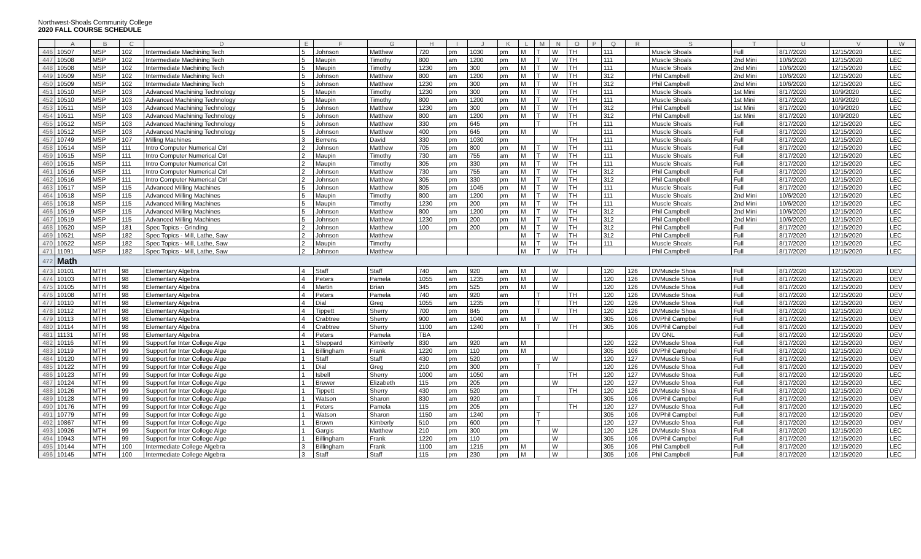Northwest-Shoals Community College
2020 FALL COURSE SCHEDULE
| | A | B | C | D | E | F | G | H | I | J | K | L | M | N | O | P | Q | R | S | T | U | V | W |
| --- | --- | --- | --- | --- | --- | --- | --- | --- | --- | --- | --- | --- | --- | --- | --- | --- | --- | --- | --- | --- | --- | --- | --- |
| 446 | 10507 | MSP | 102 | Intermediate Machining Tech | 5 | Johnson | Matthew | 720 | pm | 1030 | pm | M | T | W | TH | | 111 | | Muscle Shoals | Full | 8/17/2020 | 12/15/2020 | LEC |
| 447 | 10508 | MSP | 102 | Intermediate Machining Tech | 5 | Maupin | Timothy | 800 | am | 1200 | pm | M | T | W | TH | | 111 | | Muscle Shoals | 2nd Mini | 10/6/2020 | 12/15/2020 | LEC |
| 448 | 10508 | MSP | 102 | Intermediate Machining Tech | 5 | Maupin | Timothy | 1230 | pm | 300 | pm | M | T | W | TH | | 111 | | Muscle Shoals | 2nd Mini | 10/6/2020 | 12/15/2020 | LEC |
| 449 | 10509 | MSP | 102 | Intermediate Machining Tech | 5 | Johnson | Matthew | 800 | am | 1200 | pm | M | T | W | TH | | 312 | | Phil Campbell | 2nd Mini | 10/6/2020 | 12/15/2020 | LEC |
| 450 | 10509 | MSP | 102 | Intermediate Machining Tech | 5 | Johnson | Matthew | 1230 | pm | 300 | pm | M | T | W | TH | | 312 | | Phil Campbell | 2nd Mini | 10/6/2020 | 12/15/2020 | LEC |
| 451 | 10510 | MSP | 103 | Advanced Machining Technology | 5 | Maupin | Timothy | 1230 | pm | 300 | pm | M | T | W | TH | | 111 | | Muscle Shoals | 1st Mini | 8/17/2020 | 10/9/2020 | LEC |
| 452 | 10510 | MSP | 103 | Advanced Machining Technology | 5 | Maupin | Timothy | 800 | am | 1200 | pm | M | T | W | TH | | 111 | | Muscle Shoals | 1st Mini | 8/17/2020 | 10/9/2020 | LEC |
| 453 | 10511 | MSP | 103 | Advanced Machining Technology | 5 | Johnson | Matthew | 1230 | pm | 300 | pm | M | T | W | TH | | 312 | | Phil Campbell | 1st Mini | 8/17/2020 | 10/9/2020 | LEC |
| 454 | 10511 | MSP | 103 | Advanced Machining Technology | 5 | Johnson | Matthew | 800 | am | 1200 | pm | M | T | W | TH | | 312 | | Phil Campbell | 1st Mini | 8/17/2020 | 10/9/2020 | LEC |
| 455 | 10512 | MSP | 103 | Advanced Machining Technology | 5 | Johnson | Matthew | 330 | pm | 645 | pm | | T | | TH | | 111 | | Muscle Shoals | Full | 8/17/2020 | 12/15/2020 | LEC |
| 456 | 10512 | MSP | 103 | Advanced Machining Technology | 5 | Johnson | Matthew | 400 | pm | 645 | pm | M | | W | | | 111 | | Muscle Shoals | Full | 8/17/2020 | 12/15/2020 | LEC |
| 457 | 10749 | MSP | 107 | Milling Machines | 3 | Berrens | David | 330 | pm | 1030 | pm | | | | TH | | 111 | | Muscle Shoals | Full | 8/17/2020 | 12/15/2020 | LEC |
| 458 | 10514 | MSP | 111 | Intro Computer Numerical Ctrl | 2 | Johnson | Matthew | 705 | pm | 800 | pm | M | T | W | TH | | 111 | | Muscle Shoals | Full | 8/17/2020 | 12/15/2020 | LEC |
| 459 | 10515 | MSP | 111 | Intro Computer Numerical Ctrl | 2 | Maupin | Timothy | 730 | am | 755 | am | M | T | W | TH | | 111 | | Muscle Shoals | Full | 8/17/2020 | 12/15/2020 | LEC |
| 460 | 10515 | MSP | 111 | Intro Computer Numerical Ctrl | 2 | Maupin | Timothy | 305 | pm | 330 | pm | M | T | W | TH | | 111 | | Muscle Shoals | Full | 8/17/2020 | 12/15/2020 | LEC |
| 461 | 10516 | MSP | 111 | Intro Computer Numerical Ctrl | 2 | Johnson | Matthew | 730 | am | 755 | am | M | T | W | TH | | 312 | | Phil Campbell | Full | 8/17/2020 | 12/15/2020 | LEC |
| 462 | 10516 | MSP | 111 | Intro Computer Numerical Ctrl | 2 | Johnson | Matthew | 305 | pm | 330 | pm | M | T | W | TH | | 312 | | Phil Campbell | Full | 8/17/2020 | 12/15/2020 | LEC |
| 463 | 10517 | MSP | 115 | Advanced Milling Machines | 5 | Johnson | Matthew | 805 | pm | 1045 | pm | M | T | W | TH | | 111 | | Muscle Shoals | Full | 8/17/2020 | 12/15/2020 | LEC |
| 464 | 10518 | MSP | 115 | Advanced Milling Machines | 5 | Maupin | Timothy | 800 | am | 1200 | pm | M | T | W | TH | | 111 | | Muscle Shoals | 2nd Mini | 10/6/2020 | 12/15/2020 | LEC |
| 465 | 10518 | MSP | 115 | Advanced Milling Machines | 5 | Maupin | Timothy | 1230 | pm | 200 | pm | M | T | W | TH | | 111 | | Muscle Shoals | 2nd Mini | 10/6/2020 | 12/15/2020 | LEC |
| 466 | 10519 | MSP | 115 | Advanced Milling Machines | 5 | Johnson | Matthew | 800 | am | 1200 | pm | M | T | W | TH | | 312 | | Phil Campbell | 2nd Mini | 10/6/2020 | 12/15/2020 | LEC |
| 467 | 10519 | MSP | 115 | Advanced Milling Machines | 5 | Johnson | Matthew | 1230 | pm | 200 | pm | M | T | W | TH | | 312 | | Phil Campbell | 2nd Mini | 10/6/2020 | 12/15/2020 | LEC |
| 468 | 10520 | MSP | 181 | Spec Topics - Grinding | 2 | Johnson | Matthew | 100 | pm | 200 | pm | M | T | W | TH | | 312 | | Phil Campbell | Full | 8/17/2020 | 12/15/2020 | LEC |
| 469 | 10521 | MSP | 182 | Spec Topics - Mill, Lathe, Saw | 2 | Johnson | Matthew | | | | | M | T | W | TH | | 312 | | Phil Campbell | Full | 8/17/2020 | 12/15/2020 | LEC |
| 470 | 10522 | MSP | 182 | Spec Topics - Mill, Lathe, Saw | 2 | Maupin | Timothy | | | | | M | T | W | TH | | 111 | | Muscle Shoals | Full | 8/17/2020 | 12/15/2020 | LEC |
| 471 | 11091 | MSP | 182 | Spec Topics - Mill, Lathe, Saw | 2 | Johnson | Matthew | | | | | M | T | W | TH | | | | Phil Campbell | Full | 8/17/2020 | 12/15/2020 | LEC |
| 472 | Math | | | | | | | | | | | | | | | | | | | | | | |
| 473 | 10101 | MTH | 98 | Elementary Algebra | 4 | Staff | Staff | 740 | am | 920 | am | M | | W | | | 120 | 126 | DVMuscle Shoa | Full | 8/17/2020 | 12/15/2020 | DEV |
| 474 | 10103 | MTH | 98 | Elementary Algebra | 4 | Peters | Pamela | 1055 | am | 1235 | pm | M | | W | | | 120 | 126 | DVMuscle Shoa | Full | 8/17/2020 | 12/15/2020 | DEV |
| 475 | 10105 | MTH | 98 | Elementary Algebra | 4 | Martin | Brian | 345 | pm | 525 | pm | M | | W | | | 120 | 126 | DVMuscle Shoa | Full | 8/17/2020 | 12/15/2020 | DEV |
| 476 | 10108 | MTH | 98 | Elementary Algebra | 4 | Peters | Pamela | 740 | am | 920 | am | | T | | TH | | 120 | 126 | DVMuscle Shoa | Full | 8/17/2020 | 12/15/2020 | DEV |
| 477 | 10110 | MTH | 98 | Elementary Algebra | 4 | Dial | Greg | 1055 | am | 1235 | pm | | T | | TH | | 120 | 126 | DVMuscle Shoa | Full | 8/17/2020 | 12/15/2020 | DEV |
| 478 | 10112 | MTH | 98 | Elementary Algebra | 4 | Tippett | Sherry | 700 | pm | 845 | pm | | T | | TH | | 120 | 126 | DVMuscle Shoa | Full | 8/17/2020 | 12/15/2020 | DEV |
| 479 | 10113 | MTH | 98 | Elementary Algebra | 4 | Crabtree | Sherry | 900 | am | 1040 | am | M | | W | | | 305 | 106 | DVPhil Campbel | Full | 8/17/2020 | 12/15/2020 | DEV |
| 480 | 10114 | MTH | 98 | Elementary Algebra | 4 | Crabtree | Sherry | 1100 | am | 1240 | pm | | T | | TH | | 305 | 106 | DVPhil Campbel | Full | 8/17/2020 | 12/15/2020 | DEV |
| 481 | 11131 | MTH | 98 | Elementary Algebra | 4 | Peters | Pamela | TBA | | | | | | | | | | | DV ONL | Full | 8/17/2020 | 12/15/2020 | DEV |
| 482 | 10116 | MTH | 99 | Support for Inter College Alge | 1 | Sheppard | Kimberly | 830 | am | 920 | am | M | | | | | 120 | 122 | DVMuscle Shoa | Full | 8/17/2020 | 12/15/2020 | DEV |
| 483 | 10119 | MTH | 99 | Support for Inter College Alge | 1 | Billingham | Frank | 1220 | pm | 110 | pm | M | | | | | 305 | 106 | DVPhil Campbel | Full | 8/17/2020 | 12/15/2020 | DEV |
| 484 | 10120 | MTH | 99 | Support for Inter College Alge | 1 | Staff | Staff | 430 | pm | 520 | pm | | | W | | | 120 | 127 | DVMuscle Shoa | Full | 8/17/2020 | 12/15/2020 | DEV |
| 485 | 10122 | MTH | 99 | Support for Inter College Alge | 1 | Dial | Greg | 210 | pm | 300 | pm | | T | | | | 120 | 126 | DVMuscle Shoa | Full | 8/17/2020 | 12/15/2020 | DEV |
| 486 | 10123 | MTH | 99 | Support for Inter College Alge | 1 | Isbell | Sherry | 1000 | am | 1050 | am | | | | TH | | 120 | 127 | DVMuscle Shoa | Full | 8/17/2020 | 12/15/2020 | LEC |
| 487 | 10124 | MTH | 99 | Support for Inter College Alge | 1 | Brewer | Elizabeth | 115 | pm | 205 | pm | | | W | | | 120 | 127 | DVMuscle Shoa | Full | 8/17/2020 | 12/15/2020 | LEC |
| 488 | 10126 | MTH | 99 | Support for Inter College Alge | 1 | Tippett | Sherry | 430 | pm | 520 | pm | | | | TH | | 120 | 126 | DVMuscle Shoa | Full | 8/17/2020 | 12/15/2020 | DEV |
| 489 | 10128 | MTH | 99 | Support for Inter College Alge | 1 | Watson | Sharon | 830 | am | 920 | am | | T | | | | 305 | 106 | DVPhil Campbel | Full | 8/17/2020 | 12/15/2020 | DEV |
| 490 | 10176 | MTH | 99 | Support for Inter College Alge | 1 | Peters | Pamela | 115 | pm | 205 | pm | | | | TH | | 120 | 127 | DVMuscle Shoa | Full | 8/17/2020 | 12/15/2020 | LEC |
| 491 | 10779 | MTH | 99 | Support for Inter College Alge | 1 | Watson | Sharon | 1150 | am | 1240 | pm | | T | | | | 305 | 106 | DVPhil Campbel | Full | 8/17/2020 | 12/15/2020 | DEV |
| 492 | 10867 | MTH | 99 | Support for Inter College Alge | 1 | Brown | Kimberly | 510 | pm | 600 | pm | | T | | | | 120 | 127 | DVMuscle Shoa | Full | 8/17/2020 | 12/15/2020 | DEV |
| 493 | 10926 | MTH | 99 | Support for Inter College Alge | 1 | Gargis | Matthew | 210 | pm | 300 | pm | | | W | | | 120 | 126 | DVMuscle Shoa | Full | 8/17/2020 | 12/15/2020 | LEC |
| 494 | 10943 | MTH | 99 | Support for Inter College Alge | 1 | Billingham | Frank | 1220 | pm | 110 | pm | | | W | | | 305 | 106 | DVPhil Campbel | Full | 8/17/2020 | 12/15/2020 | LEC |
| 495 | 10144 | MTH | 100 | Intermediate College Algebra | 3 | Billingham | Frank | 1100 | am | 1215 | pm | M | | W | | | 305 | 106 | Phil Campbell | Full | 8/17/2020 | 12/15/2020 | LEC |
| 496 | 10145 | MTH | 100 | Intermediate College Algebra | 3 | Staff | Staff | 115 | pm | 230 | pm | M | | W | | | 305 | 106 | Phil Campbell | Full | 8/17/2020 | 12/15/2020 | LEC |